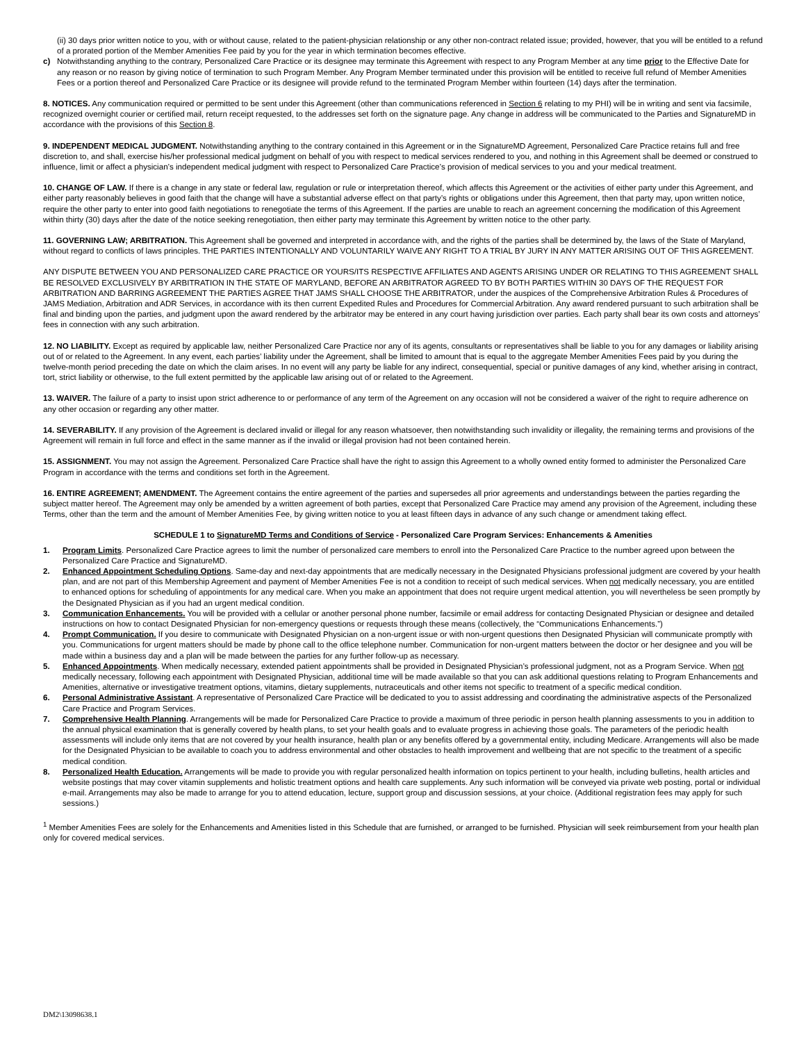(ii) 30 days prior written notice to you, with or without cause, related to the patient-physician relationship or any other non-contract related issue; provided, however, that you will be entitled to a refund of a prorated portion of the Member Amenities Fee paid by you for the year in which termination becomes effective.
c) Notwithstanding anything to the contrary, Personalized Care Practice or its designee may terminate this Agreement with respect to any Program Member at any time prior to the Effective Date for any reason or no reason by giving notice of termination to such Program Member. Any Program Member terminated under this provision will be entitled to receive full refund of Member Amenities Fees or a portion thereof and Personalized Care Practice or its designee will provide refund to the terminated Program Member within fourteen (14) days after the termination.
8. NOTICES. Any communication required or permitted to be sent under this Agreement (other than communications referenced in Section 6 relating to my PHI) will be in writing and sent via facsimile, recognized overnight courier or certified mail, return receipt requested, to the addresses set forth on the signature page. Any change in address will be communicated to the Parties and SignatureMD in accordance with the provisions of this Section 8.
9. INDEPENDENT MEDICAL JUDGMENT. Notwithstanding anything to the contrary contained in this Agreement or in the SignatureMD Agreement, Personalized Care Practice retains full and free discretion to, and shall, exercise his/her professional medical judgment on behalf of you with respect to medical services rendered to you, and nothing in this Agreement shall be deemed or construed to influence, limit or affect a physician’s independent medical judgment with respect to Personalized Care Practice’s provision of medical services to you and your medical treatment.
10. CHANGE OF LAW. If there is a change in any state or federal law, regulation or rule or interpretation thereof, which affects this Agreement or the activities of either party under this Agreement, and either party reasonably believes in good faith that the change will have a substantial adverse effect on that party’s rights or obligations under this Agreement, then that party may, upon written notice, require the other party to enter into good faith negotiations to renegotiate the terms of this Agreement. If the parties are unable to reach an agreement concerning the modification of this Agreement within thirty (30) days after the date of the notice seeking renegotiation, then either party may terminate this Agreement by written notice to the other party.
11. GOVERNING LAW; ARBITRATION. This Agreement shall be governed and interpreted in accordance with, and the rights of the parties shall be determined by, the laws of the State of Maryland, without regard to conflicts of laws principles. THE PARTIES INTENTIONALLY AND VOLUNTARILY WAIVE ANY RIGHT TO A TRIAL BY JURY IN ANY MATTER ARISING OUT OF THIS AGREEMENT.
ANY DISPUTE BETWEEN YOU AND PERSONALIZED CARE PRACTICE OR YOURS/ITS RESPECTIVE AFFILIATES AND AGENTS ARISING UNDER OR RELATING TO THIS AGREEMENT SHALL BE RESOLVED EXCLUSIVELY BY ARBITRATION IN THE STATE OF MARYLAND, BEFORE AN ARBITRATOR AGREED TO BY BOTH PARTIES WITHIN 30 DAYS OF THE REQUEST FOR ARBITRATION AND BARRING AGREEMENT THE PARTIES AGREE THAT JAMS SHALL CHOOSE THE ARBITRATOR, under the auspices of the Comprehensive Arbitration Rules & Procedures of JAMS Mediation, Arbitration and ADR Services, in accordance with its then current Expedited Rules and Procedures for Commercial Arbitration. Any award rendered pursuant to such arbitration shall be final and binding upon the parties, and judgment upon the award rendered by the arbitrator may be entered in any court having jurisdiction over parties. Each party shall bear its own costs and attorneys’ fees in connection with any such arbitration.
12. NO LIABILITY. Except as required by applicable law, neither Personalized Care Practice nor any of its agents, consultants or representatives shall be liable to you for any damages or liability arising out of or related to the Agreement. In any event, each parties’ liability under the Agreement, shall be limited to amount that is equal to the aggregate Member Amenities Fees paid by you during the twelve-month period preceding the date on which the claim arises. In no event will any party be liable for any indirect, consequential, special or punitive damages of any kind, whether arising in contract, tort, strict liability or otherwise, to the full extent permitted by the applicable law arising out of or related to the Agreement.
13. WAIVER. The failure of a party to insist upon strict adherence to or performance of any term of the Agreement on any occasion will not be considered a waiver of the right to require adherence on any other occasion or regarding any other matter.
14. SEVERABILITY. If any provision of the Agreement is declared invalid or illegal for any reason whatsoever, then notwithstanding such invalidity or illegality, the remaining terms and provisions of the Agreement will remain in full force and effect in the same manner as if the invalid or illegal provision had not been contained herein.
15. ASSIGNMENT. You may not assign the Agreement. Personalized Care Practice shall have the right to assign this Agreement to a wholly owned entity formed to administer the Personalized Care Program in accordance with the terms and conditions set forth in the Agreement.
16. ENTIRE AGREEMENT; AMENDMENT. The Agreement contains the entire agreement of the parties and supersedes all prior agreements and understandings between the parties regarding the subject matter hereof. The Agreement may only be amended by a written agreement of both parties, except that Personalized Care Practice may amend any provision of the Agreement, including these Terms, other than the term and the amount of Member Amenities Fee, by giving written notice to you at least fifteen days in advance of any such change or amendment taking effect.
SCHEDULE 1 to SignatureMD Terms and Conditions of Service - Personalized Care Program Services: Enhancements & Amenities
1. Program Limits. Personalized Care Practice agrees to limit the number of personalized care members to enroll into the Personalized Care Practice to the number agreed upon between the Personalized Care Practice and SignatureMD.
2. Enhanced Appointment Scheduling Options. Same-day and next-day appointments that are medically necessary in the Designated Physicians professional judgment are covered by your health plan, and are not part of this Membership Agreement and payment of Member Amenities Fee is not a condition to receipt of such medical services. When not medically necessary, you are entitled to enhanced options for scheduling of appointments for any medical care. When you make an appointment that does not require urgent medical attention, you will nevertheless be seen promptly by the Designated Physician as if you had an urgent medical condition.
3. Communication Enhancements. You will be provided with a cellular or another personal phone number, facsimile or email address for contacting Designated Physician or designee and detailed instructions on how to contact Designated Physician for non-emergency questions or requests through these means (collectively, the “Communications Enhancements.”)
4. Prompt Communication. If you desire to communicate with Designated Physician on a non-urgent issue or with non-urgent questions then Designated Physician will communicate promptly with you. Communications for urgent matters should be made by phone call to the office telephone number. Communication for non-urgent matters between the doctor or her designee and you will be made within a business day and a plan will be made between the parties for any further follow-up as necessary.
5. Enhanced Appointments. When medically necessary, extended patient appointments shall be provided in Designated Physician’s professional judgment, not as a Program Service. When not medically necessary, following each appointment with Designated Physician, additional time will be made available so that you can ask additional questions relating to Program Enhancements and Amenities, alternative or investigative treatment options, vitamins, dietary supplements, nutraceuticals and other items not specific to treatment of a specific medical condition.
6. Personal Administrative Assistant. A representative of Personalized Care Practice will be dedicated to you to assist addressing and coordinating the administrative aspects of the Personalized Care Practice and Program Services.
7. Comprehensive Health Planning. Arrangements will be made for Personalized Care Practice to provide a maximum of three periodic in person health planning assessments to you in addition to the annual physical examination that is generally covered by health plans, to set your health goals and to evaluate progress in achieving those goals. The parameters of the periodic health assessments will include only items that are not covered by your health insurance, health plan or any benefits offered by a governmental entity, including Medicare. Arrangements will also be made for the Designated Physician to be available to coach you to address environmental and other obstacles to health improvement and wellbeing that are not specific to the treatment of a specific medical condition.
8. Personalized Health Education. Arrangements will be made to provide you with regular personalized health information on topics pertinent to your health, including bulletins, health articles and website postings that may cover vitamin supplements and holistic treatment options and health care supplements. Any such information will be conveyed via private web posting, portal or individual e-mail. Arrangements may also be made to arrange for you to attend education, lecture, support group and discussion sessions, at your choice. (Additional registration fees may apply for such sessions.)
<sup>1</sup> Member Amenities Fees are solely for the Enhancements and Amenities listed in this Schedule that are furnished, or arranged to be furnished. Physician will seek reimbursement from your health plan only for covered medical services.
DM2\13098638.1